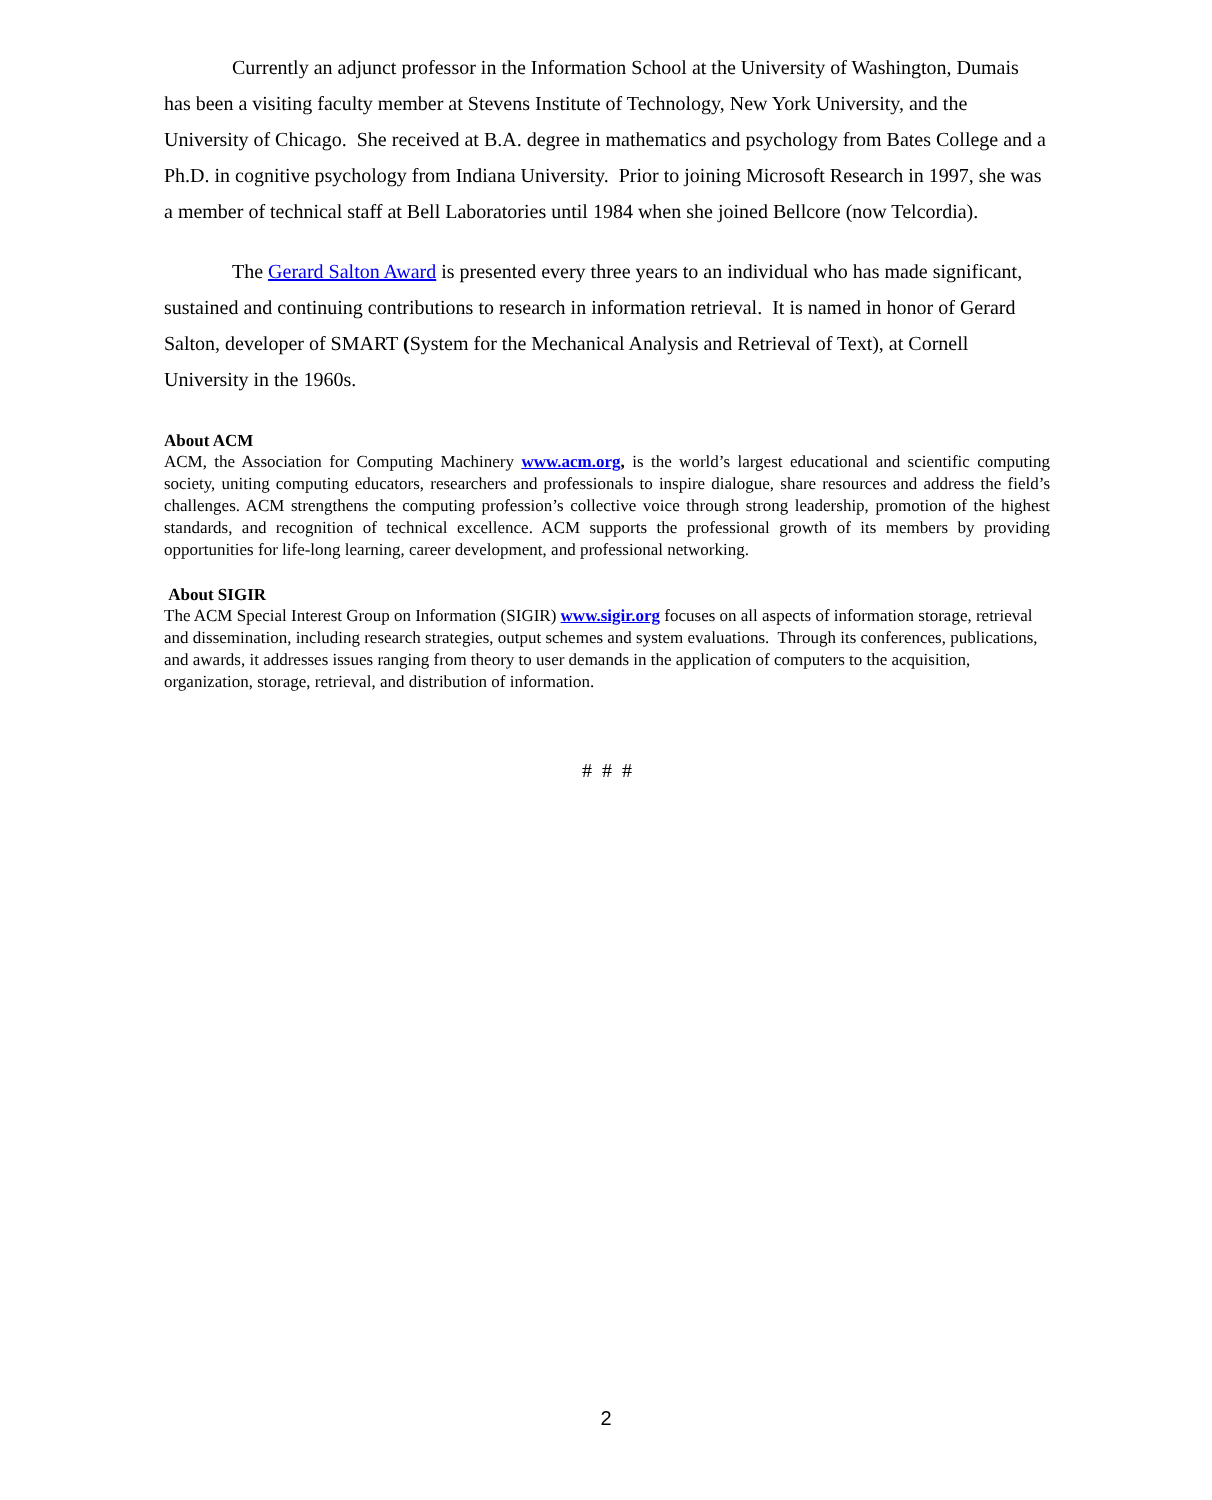Currently an adjunct professor in the Information School at the University of Washington, Dumais has been a visiting faculty member at Stevens Institute of Technology, New York University, and the University of Chicago. She received at B.A. degree in mathematics and psychology from Bates College and a Ph.D. in cognitive psychology from Indiana University. Prior to joining Microsoft Research in 1997, she was a member of technical staff at Bell Laboratories until 1984 when she joined Bellcore (now Telcordia).
The Gerard Salton Award is presented every three years to an individual who has made significant, sustained and continuing contributions to research in information retrieval. It is named in honor of Gerard Salton, developer of SMART (System for the Mechanical Analysis and Retrieval of Text), at Cornell University in the 1960s.
About ACM
ACM, the Association for Computing Machinery www.acm.org, is the world’s largest educational and scientific computing society, uniting computing educators, researchers and professionals to inspire dialogue, share resources and address the field’s challenges. ACM strengthens the computing profession’s collective voice through strong leadership, promotion of the highest standards, and recognition of technical excellence. ACM supports the professional growth of its members by providing opportunities for life-long learning, career development, and professional networking.
About SIGIR
The ACM Special Interest Group on Information (SIGIR) www.sigir.org focuses on all aspects of information storage, retrieval and dissemination, including research strategies, output schemes and system evaluations. Through its conferences, publications, and awards, it addresses issues ranging from theory to user demands in the application of computers to the acquisition, organization, storage, retrieval, and distribution of information.
# # #
2